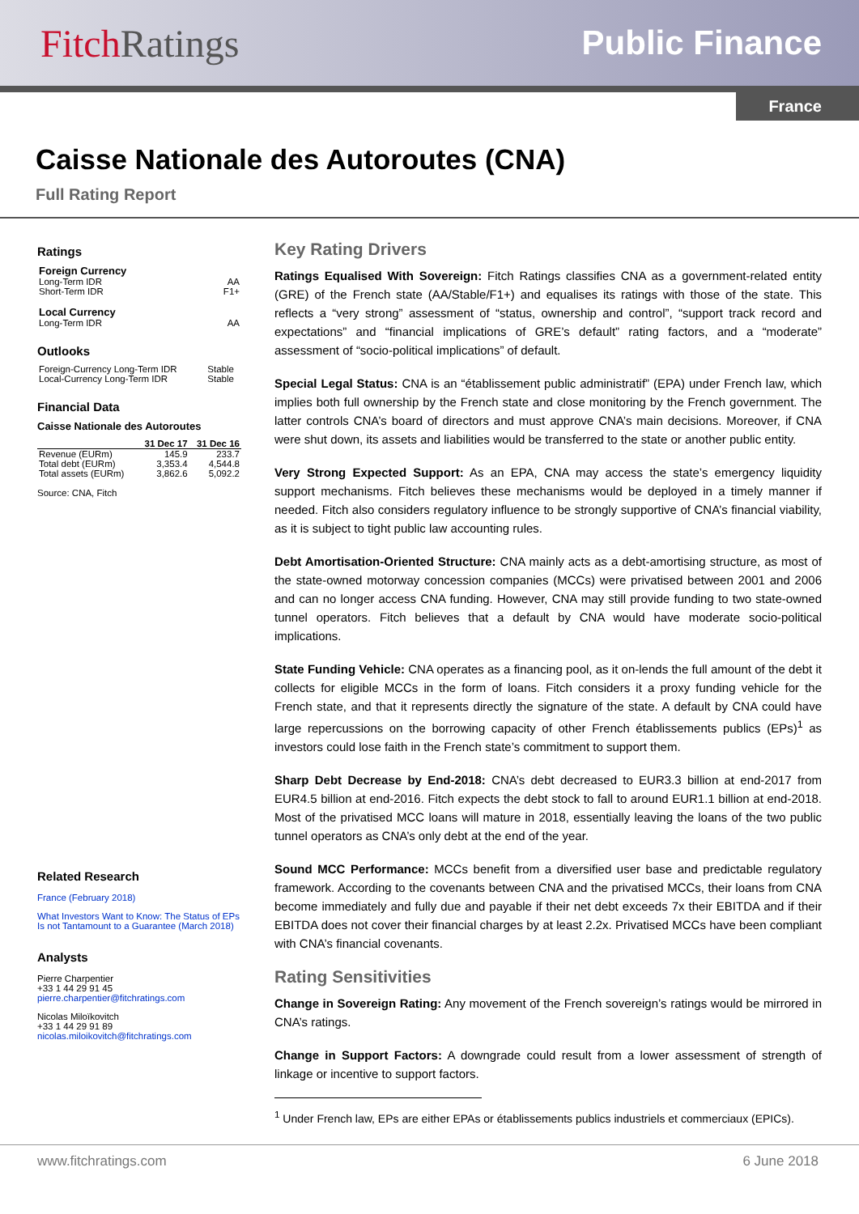FitchRatings Public Finance
France
Caisse Nationale des Autoroutes (CNA)
Full Rating Report
Ratings
| Foreign Currency | |
| Long-Term IDR | AA |
| Short-Term IDR | F1+ |
| Local Currency | |
| Long-Term IDR | AA |
Outlooks
| Foreign-Currency Long-Term IDR | Stable |
| Local-Currency Long-Term IDR | Stable |
Financial Data
Caisse Nationale des Autoroutes
| | 31 Dec 17 | 31 Dec 16 |
| --- | --- | --- |
| Revenue (EURm) | 145.9 | 233.7 |
| Total debt (EURm) | 3,353.4 | 4,544.8 |
| Total assets (EURm) | 3,862.6 | 5,092.2 |
Source: CNA, Fitch
Related Research
France (February 2018)
What Investors Want to Know: The Status of EPs Is not Tantamount to a Guarantee (March 2018)
Analysts
Pierre Charpentier
+33 1 44 29 91 45
pierre.charpentier@fitchratings.com
Nicolas Miloïkovitch
+33 1 44 29 91 89
nicolas.miloikovitch@fitchratings.com
Key Rating Drivers
Ratings Equalised With Sovereign: Fitch Ratings classifies CNA as a government-related entity (GRE) of the French state (AA/Stable/F1+) and equalises its ratings with those of the state. This reflects a “very strong” assessment of “status, ownership and control”, “support track record and expectations” and “financial implications of GRE’s default” rating factors, and a “moderate” assessment of “socio-political implications” of default.
Special Legal Status: CNA is an “établissement public administratif” (EPA) under French law, which implies both full ownership by the French state and close monitoring by the French government. The latter controls CNA’s board of directors and must approve CNA’s main decisions. Moreover, if CNA were shut down, its assets and liabilities would be transferred to the state or another public entity.
Very Strong Expected Support: As an EPA, CNA may access the state’s emergency liquidity support mechanisms. Fitch believes these mechanisms would be deployed in a timely manner if needed. Fitch also considers regulatory influence to be strongly supportive of CNA’s financial viability, as it is subject to tight public law accounting rules.
Debt Amortisation-Oriented Structure: CNA mainly acts as a debt-amortising structure, as most of the state-owned motorway concession companies (MCCs) were privatised between 2001 and 2006 and can no longer access CNA funding. However, CNA may still provide funding to two state-owned tunnel operators. Fitch believes that a default by CNA would have moderate socio-political implications.
State Funding Vehicle: CNA operates as a financing pool, as it on-lends the full amount of the debt it collects for eligible MCCs in the form of loans. Fitch considers it a proxy funding vehicle for the French state, and that it represents directly the signature of the state. A default by CNA could have large repercussions on the borrowing capacity of other French établissements publics (EPs)<sup>1</sup> as investors could lose faith in the French state’s commitment to support them.
Sharp Debt Decrease by End-2018: CNA’s debt decreased to EUR3.3 billion at end-2017 from EUR4.5 billion at end-2016. Fitch expects the debt stock to fall to around EUR1.1 billion at end-2018. Most of the privatised MCC loans will mature in 2018, essentially leaving the loans of the two public tunnel operators as CNA’s only debt at the end of the year.
Sound MCC Performance: MCCs benefit from a diversified user base and predictable regulatory framework. According to the covenants between CNA and the privatised MCCs, their loans from CNA become immediately and fully due and payable if their net debt exceeds 7x their EBITDA and if their EBITDA does not cover their financial charges by at least 2.2x. Privatised MCCs have been compliant with CNA’s financial covenants.
Rating Sensitivities
Change in Sovereign Rating: Any movement of the French sovereign’s ratings would be mirrored in CNA’s ratings.
Change in Support Factors: A downgrade could result from a lower assessment of strength of linkage or incentive to support factors.
<sup>1</sup> Under French law, EPs are either EPAs or établissements publics industriels et commerciaux (EPICs).
www.fitchratings.com 6 June 2018